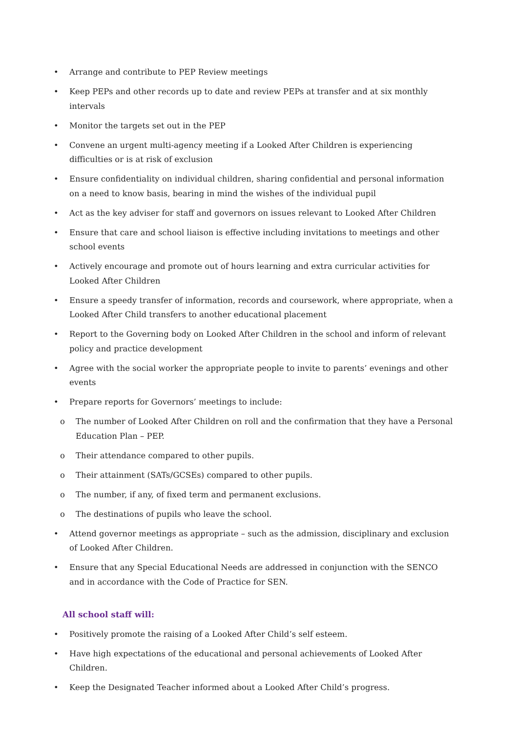• Arrange and contribute to PEP Review meetings
• Keep PEPs and other records up to date and review PEPs at transfer and at six monthly intervals
• Monitor the targets set out in the PEP
• Convene an urgent multi-agency meeting if a Looked After Children is experiencing difficulties or is at risk of exclusion
• Ensure confidentiality on individual children, sharing confidential and personal information on a need to know basis, bearing in mind the wishes of the individual pupil
• Act as the key adviser for staff and governors on issues relevant to Looked After Children
• Ensure that care and school liaison is effective including invitations to meetings and other school events
• Actively encourage and promote out of hours learning and extra curricular activities for Looked After Children
• Ensure a speedy transfer of information, records and coursework, where appropriate, when a Looked After Child transfers to another educational placement
• Report to the Governing body on Looked After Children in the school and inform of relevant policy and practice development
• Agree with the social worker the appropriate people to invite to parents’ evenings and other events
• Prepare reports for Governors’ meetings to include:
o The number of Looked After Children on roll and the confirmation that they have a Personal Education Plan – PEP.
o Their attendance compared to other pupils.
o Their attainment (SATs/GCSEs) compared to other pupils.
o The number, if any, of fixed term and permanent exclusions.
o The destinations of pupils who leave the school.
• Attend governor meetings as appropriate – such as the admission, disciplinary and exclusion of Looked After Children.
• Ensure that any Special Educational Needs are addressed in conjunction with the SENCO and in accordance with the Code of Practice for SEN.
All school staff will:
• Positively promote the raising of a Looked After Child’s self esteem.
• Have high expectations of the educational and personal achievements of Looked After Children.
• Keep the Designated Teacher informed about a Looked After Child’s progress.